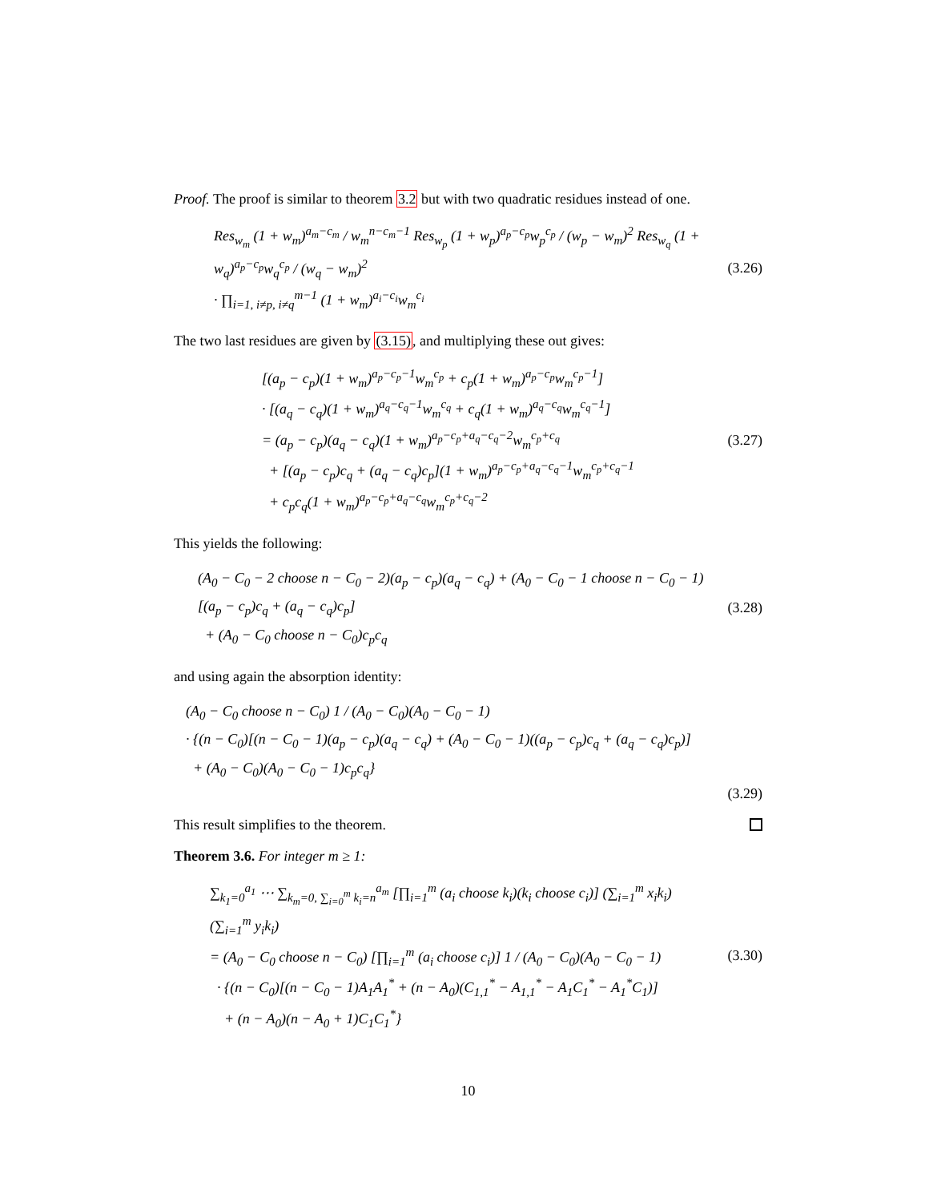Proof. The proof is similar to theorem 3.2 but with two quadratic residues instead of one.
Res<sub>w<sub>m</sub></sub> (1 + w<sub>m</sub>)<sup>a<sub>m</sub>−c<sub>m</sub></sup> / w<sub>m</sub><sup>n−c<sub>m</sub>−1</sup> Res<sub>w<sub>p</sub></sub> (1 + w<sub>p</sub>)<sup>a<sub>p</sub>−c<sub>p</sub></sup>w<sub>p</sub><sup>c<sub>p</sub></sup> / (w<sub>p</sub> − w<sub>m</sub>)<sup>2</sup> Res<sub>w<sub>q</sub></sub> (1 + w<sub>q</sub>)<sup>a<sub>p</sub>−c<sub>p</sub></sup>w<sub>q</sub><sup>c<sub>p</sub></sup> / (w<sub>q</sub> − w<sub>m</sub>)<sup>2</sup>
· ∏<sub>i=1, i≠p, i≠q</sub><sup>m−1</sup> (1 + w<sub>m</sub>)<sup>a<sub>i</sub>−c<sub>i</sub></sup>w<sub>m</sub><sup>c<sub>i</sub></sup>
(3.26)
The two last residues are given by (3.15), and multiplying these out gives:
[(a<sub>p</sub> − c<sub>p</sub>)(1 + w<sub>m</sub>)<sup>a<sub>p</sub>−c<sub>p</sub>−1</sup>w<sub>m</sub><sup>c<sub>p</sub></sup> + c<sub>p</sub>(1 + w<sub>m</sub>)<sup>a<sub>p</sub>−c<sub>p</sub></sup>w<sub>m</sub><sup>c<sub>p</sub>−1</sup>]
· [(a<sub>q</sub> − c<sub>q</sub>)(1 + w<sub>m</sub>)<sup>a<sub>q</sub>−c<sub>q</sub>−1</sup>w<sub>m</sub><sup>c<sub>q</sub></sup> + c<sub>q</sub>(1 + w<sub>m</sub>)<sup>a<sub>q</sub>−c<sub>q</sub></sup>w<sub>m</sub><sup>c<sub>q</sub>−1</sup>]
= (a<sub>p</sub> − c<sub>p</sub>)(a<sub>q</sub> − c<sub>q</sub>)(1 + w<sub>m</sub>)<sup>a<sub>p</sub>−c<sub>p</sub>+a<sub>q</sub>−c<sub>q</sub>−2</sup>w<sub>m</sub><sup>c<sub>p</sub>+c<sub>q</sub></sup>
+ [(a<sub>p</sub> − c<sub>p</sub>)c<sub>q</sub> + (a<sub>q</sub> − c<sub>q</sub>)c<sub>p</sub>](1 + w<sub>m</sub>)<sup>a<sub>p</sub>−c<sub>p</sub>+a<sub>q</sub>−c<sub>q</sub>−1</sup>w<sub>m</sub><sup>c<sub>p</sub>+c<sub>q</sub>−1</sup>
+ c<sub>p</sub>c<sub>q</sub>(1 + w<sub>m</sub>)<sup>a<sub>p</sub>−c<sub>p</sub>+a<sub>q</sub>−c<sub>q</sub></sup>w<sub>m</sub><sup>c<sub>p</sub>+c<sub>q</sub>−2</sup>
(3.27)
This yields the following:
(A<sub>0</sub> − C<sub>0</sub> − 2 choose n − C<sub>0</sub> − 2)(a<sub>p</sub> − c<sub>p</sub>)(a<sub>q</sub> − c<sub>q</sub>) + (A<sub>0</sub> − C<sub>0</sub> − 1 choose n − C<sub>0</sub> − 1)[(a<sub>p</sub> − c<sub>p</sub>)c<sub>q</sub> + (a<sub>q</sub> − c<sub>q</sub>)c<sub>p</sub>]
+ (A<sub>0</sub> − C<sub>0</sub> choose n − C<sub>0</sub>)c<sub>p</sub>c<sub>q</sub>
(3.28)
and using again the absorption identity:
(A<sub>0</sub> − C<sub>0</sub> choose n − C<sub>0</sub>) 1 / (A<sub>0</sub> − C<sub>0</sub>)(A<sub>0</sub> − C<sub>0</sub> − 1)
· {(n − C<sub>0</sub>)[(n − C<sub>0</sub> − 1)(a<sub>p</sub> − c<sub>p</sub>)(a<sub>q</sub> − c<sub>q</sub>) + (A<sub>0</sub> − C<sub>0</sub> − 1)((a<sub>p</sub> − c<sub>p</sub>)c<sub>q</sub> + (a<sub>q</sub> − c<sub>q</sub>)c<sub>p</sub>)]
+ (A<sub>0</sub> − C<sub>0</sub>)(A<sub>0</sub> − C<sub>0</sub> − 1)c<sub>p</sub>c<sub>q</sub>}
(3.29)
This result simplifies to the theorem.
Theorem 3.6. For integer m ≥ 1:
∑<sub>k<sub>1</sub>=0</sub><sup>a<sub>1</sub></sup> ⋯ ∑<sub>k<sub>m</sub>=0, ∑<sub>i=0</sub><sup>m</sup> k<sub>i</sub>=n</sub><sup>a<sub>m</sub></sup> [∏<sub>i=1</sub><sup>m</sup> (a<sub>i</sub> choose k<sub>i</sub>)(k<sub>i</sub> choose c<sub>i</sub>)] (∑<sub>i=1</sub><sup>m</sup> x<sub>i</sub>k<sub>i</sub>)(∑<sub>i=1</sub><sup>m</sup> y<sub>i</sub>k<sub>i</sub>)
= (A<sub>0</sub> − C<sub>0</sub> choose n − C<sub>0</sub>) [∏<sub>i=1</sub><sup>m</sup> (a<sub>i</sub> choose c<sub>i</sub>)] 1 / (A<sub>0</sub> − C<sub>0</sub>)(A<sub>0</sub> − C<sub>0</sub> − 1)
· {(n − C<sub>0</sub>)[(n − C<sub>0</sub> − 1)A<sub>1</sub>A<sub>1</sub><sup>*</sup> + (n − A<sub>0</sub>)(C<sub>1,1</sub><sup>*</sup> − A<sub>1,1</sub><sup>*</sup> − A<sub>1</sub>C<sub>1</sub><sup>*</sup> − A<sub>1</sub><sup>*</sup>C<sub>1</sub>)]
+ (n − A<sub>0</sub>)(n − A<sub>0</sub> + 1)C<sub>1</sub>C<sub>1</sub><sup>*</sup>}
(3.30)
10